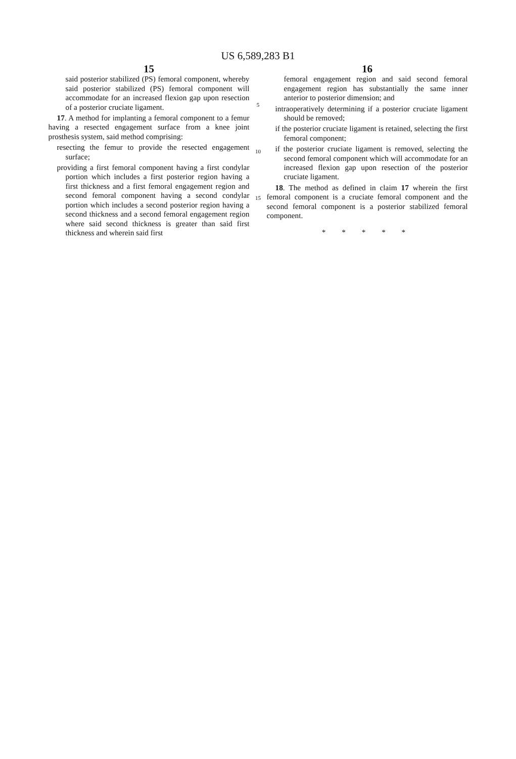US 6,589,283 B1
15
said posterior stabilized (PS) femoral component, whereby said posterior stabilized (PS) femoral component will accommodate for an increased flexion gap upon resection of a posterior cruciate ligament.
17. A method for implanting a femoral component to a femur having a resected engagement surface from a knee joint prosthesis system, said method comprising:
resecting the femur to provide the resected engagement surface;
providing a first femoral component having a first condylar portion which includes a first posterior region having a first thickness and a first femoral engagement region and second femoral component having a second condylar portion which includes a second posterior region having a second thickness and a second femoral engagement region where said second thickness is greater than said first thickness and wherein said first
5
10
15
16
femoral engagement region and said second femoral engagement region has substantially the same inner anterior to posterior dimension; and
intraoperatively determining if a posterior cruciate ligament should be removed;
if the posterior cruciate ligament is retained, selecting the first femoral component;
if the posterior cruciate ligament is removed, selecting the second femoral component which will accommodate for an increased flexion gap upon resection of the posterior cruciate ligament.
18. The method as defined in claim 17 wherein the first femoral component is a cruciate femoral component and the second femoral component is a posterior stabilized femoral component.
* * * * *